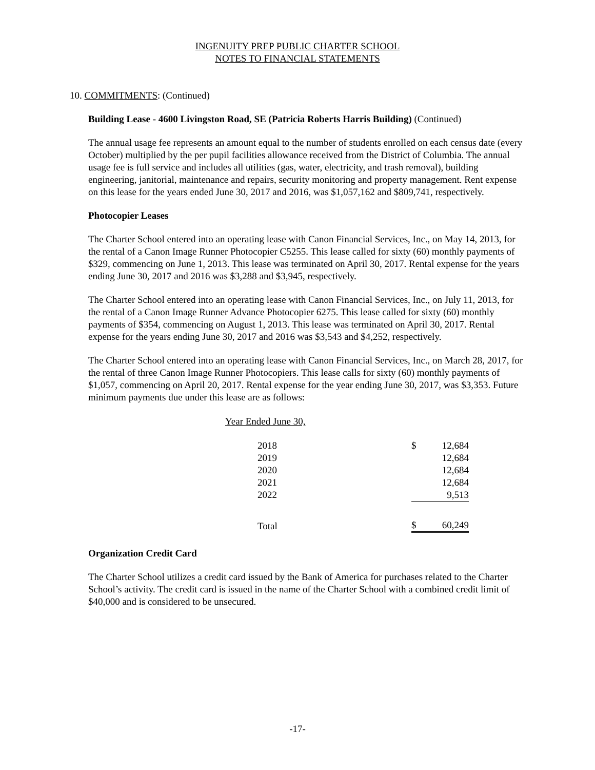INGENUITY PREP PUBLIC CHARTER SCHOOL
NOTES TO FINANCIAL STATEMENTS
10. COMMITMENTS: (Continued)
Building Lease - 4600 Livingston Road, SE (Patricia Roberts Harris Building) (Continued)
The annual usage fee represents an amount equal to the number of students enrolled on each census date (every October) multiplied by the per pupil facilities allowance received from the District of Columbia. The annual usage fee is full service and includes all utilities (gas, water, electricity, and trash removal), building engineering, janitorial, maintenance and repairs, security monitoring and property management. Rent expense on this lease for the years ended June 30, 2017 and 2016, was $1,057,162 and $809,741, respectively.
Photocopier Leases
The Charter School entered into an operating lease with Canon Financial Services, Inc., on May 14, 2013, for the rental of a Canon Image Runner Photocopier C5255. This lease called for sixty (60) monthly payments of $329, commencing on June 1, 2013. This lease was terminated on April 30, 2017. Rental expense for the years ending June 30, 2017 and 2016 was $3,288 and $3,945, respectively.
The Charter School entered into an operating lease with Canon Financial Services, Inc., on July 11, 2013, for the rental of a Canon Image Runner Advance Photocopier 6275. This lease called for sixty (60) monthly payments of $354, commencing on August 1, 2013. This lease was terminated on April 30, 2017. Rental expense for the years ending June 30, 2017 and 2016 was $3,543 and $4,252, respectively.
The Charter School entered into an operating lease with Canon Financial Services, Inc., on March 28, 2017, for the rental of three Canon Image Runner Photocopiers. This lease calls for sixty (60) monthly payments of $1,057, commencing on April 20, 2017. Rental expense for the year ending June 30, 2017, was $3,353. Future minimum payments due under this lease are as follows:
| Year Ended June 30, | | |
| --- | --- | --- |
| 2018 | $ | 12,684 |
| 2019 | | 12,684 |
| 2020 | | 12,684 |
| 2021 | | 12,684 |
| 2022 | | 9,513 |
| Total | $ | 60,249 |
Organization Credit Card
The Charter School utilizes a credit card issued by the Bank of America for purchases related to the Charter School’s activity. The credit card is issued in the name of the Charter School with a combined credit limit of $40,000 and is considered to be unsecured.
-17-